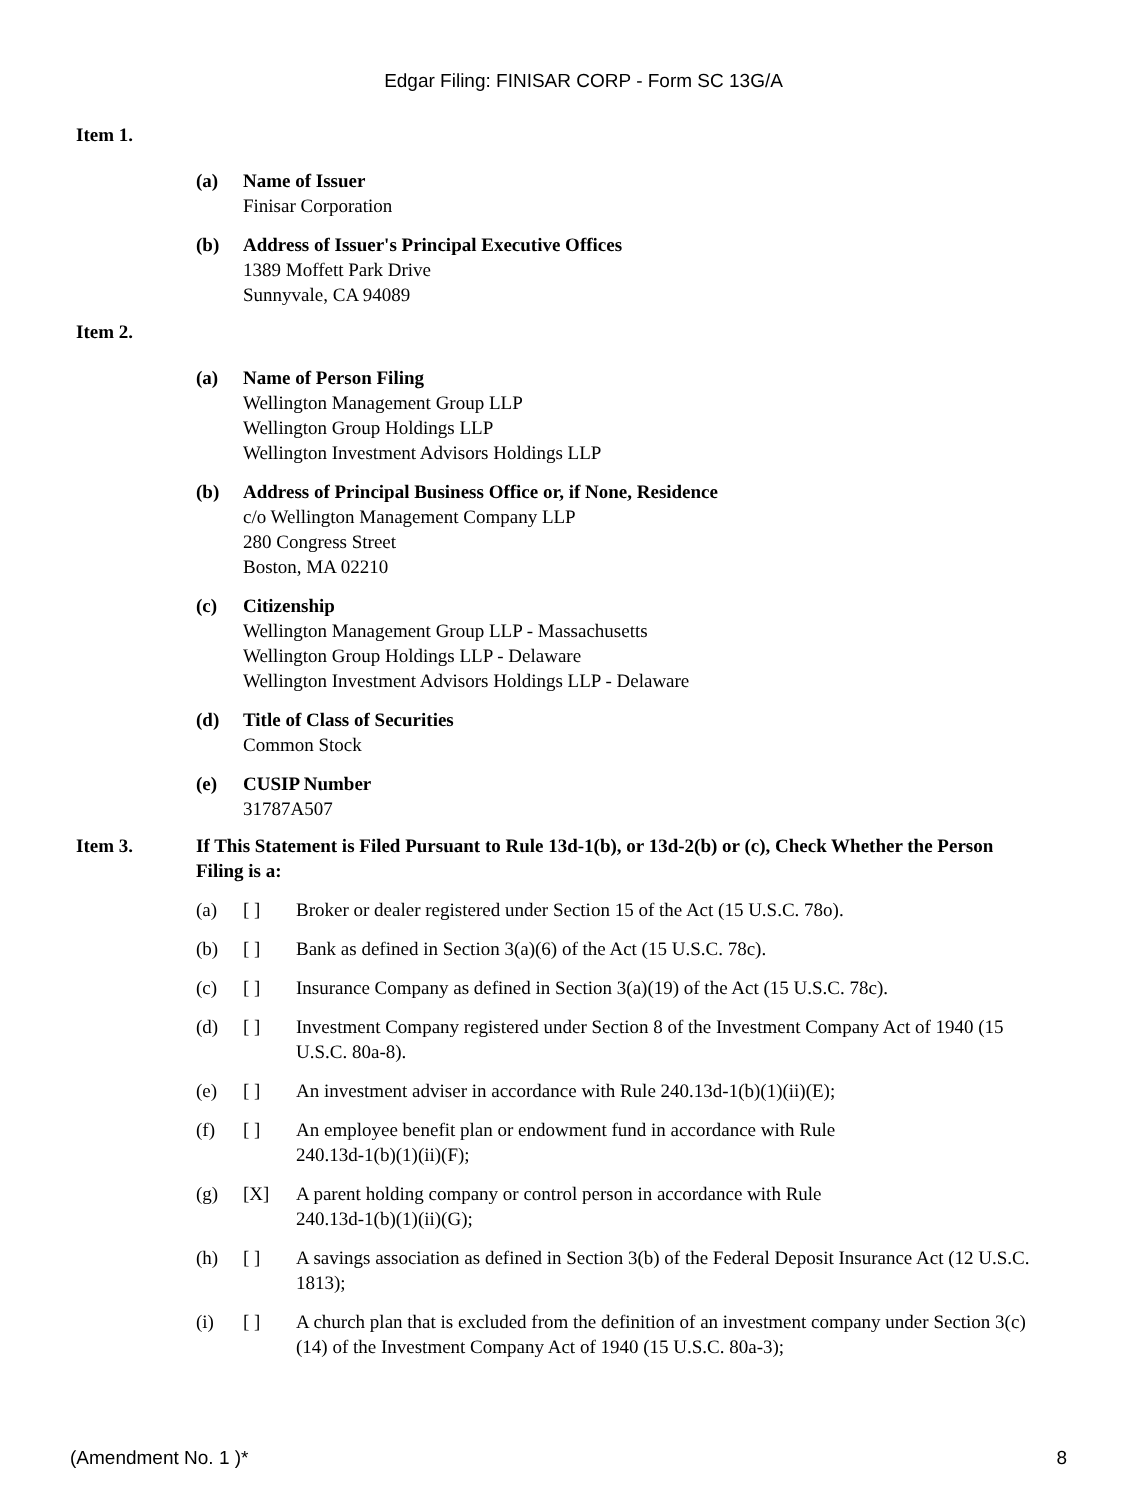Edgar Filing: FINISAR CORP - Form SC 13G/A
Item 1.
(a) Name of Issuer
Finisar Corporation
(b) Address of Issuer's Principal Executive Offices
1389 Moffett Park Drive
Sunnyvale, CA 94089
Item 2.
(a) Name of Person Filing
Wellington Management Group LLP
Wellington Group Holdings LLP
Wellington Investment Advisors Holdings LLP
(b) Address of Principal Business Office or, if None, Residence
c/o Wellington Management Company LLP
280 Congress Street
Boston, MA 02210
(c) Citizenship
Wellington Management Group LLP - Massachusetts
Wellington Group Holdings LLP - Delaware
Wellington Investment Advisors Holdings LLP - Delaware
(d) Title of Class of Securities
Common Stock
(e) CUSIP Number
31787A507
Item 3. If This Statement is Filed Pursuant to Rule 13d-1(b), or 13d-2(b) or (c), Check Whether the Person Filing is a:
(a) [ ] Broker or dealer registered under Section 15 of the Act (15 U.S.C. 78o).
(b) [ ] Bank as defined in Section 3(a)(6) of the Act (15 U.S.C. 78c).
(c) [ ] Insurance Company as defined in Section 3(a)(19) of the Act (15 U.S.C. 78c).
(d) [ ] Investment Company registered under Section 8 of the Investment Company Act of 1940 (15 U.S.C. 80a-8).
(e) [ ] An investment adviser in accordance with Rule 240.13d-1(b)(1)(ii)(E);
(f) [ ] An employee benefit plan or endowment fund in accordance with Rule
240.13d-1(b)(1)(ii)(F);
(g) [X] A parent holding company or control person in accordance with Rule
240.13d-1(b)(1)(ii)(G);
(h) [ ] A savings association as defined in Section 3(b) of the Federal Deposit Insurance Act (12 U.S.C. 1813);
(i) [ ] A church plan that is excluded from the definition of an investment company under Section 3(c)(14) of the Investment Company Act of 1940 (15 U.S.C. 80a-3);
(Amendment No. 1 )* 8